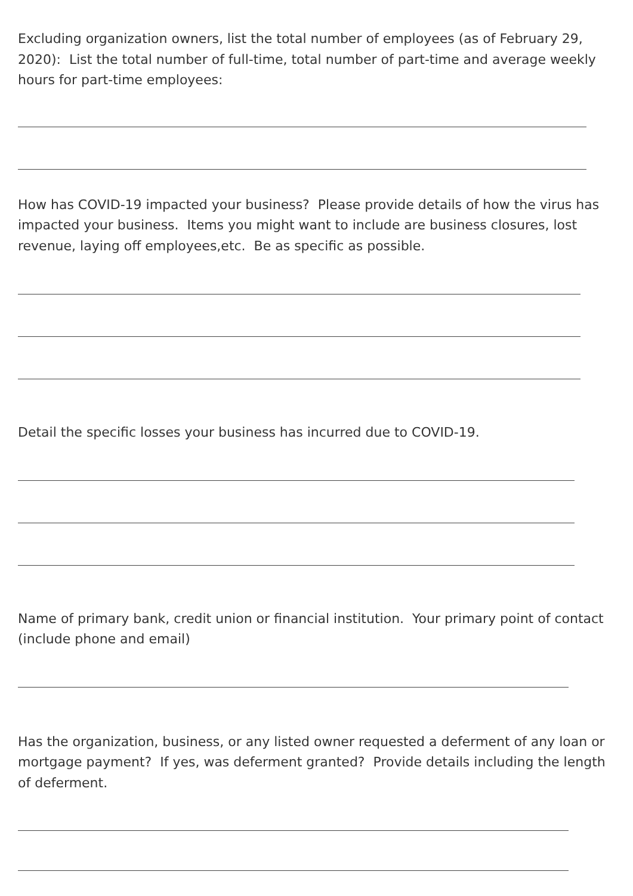Excluding organization owners, list the total number of employees (as of February 29, 2020): List the total number of full-time, total number of part-time and average weekly hours for part-time employees:
How has COVID-19 impacted your business? Please provide details of how the virus has impacted your business. Items you might want to include are business closures, lost revenue, laying off employees,etc. Be as specific as possible.
Detail the specific losses your business has incurred due to COVID-19.
Name of primary bank, credit union or financial institution. Your primary point of contact (include phone and email)
Has the organization, business, or any listed owner requested a deferment of any loan or mortgage payment? If yes, was deferment granted? Provide details including the length of deferment.